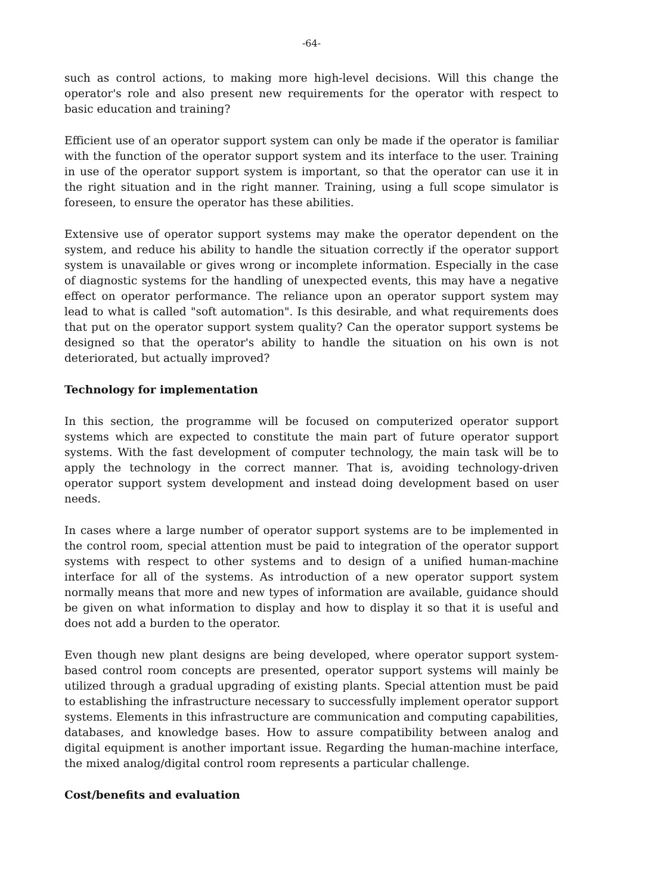-64-
such as control actions, to making more high-level decisions. Will this change the operator's role and also present new requirements for the operator with respect to basic education and training?
Efficient use of an operator support system can only be made if the operator is familiar with the function of the operator support system and its interface to the user. Training in use of the operator support system is important, so that the operator can use it in the right situation and in the right manner. Training, using a full scope simulator is foreseen, to ensure the operator has these abilities.
Extensive use of operator support systems may make the operator dependent on the system, and reduce his ability to handle the situation correctly if the operator support system is unavailable or gives wrong or incomplete information. Especially in the case of diagnostic systems for the handling of unexpected events, this may have a negative effect on operator performance. The reliance upon an operator support system may lead to what is called "soft automation". Is this desirable, and what requirements does that put on the operator support system quality? Can the operator support systems be designed so that the operator's ability to handle the situation on his own is not deteriorated, but actually improved?
Technology for implementation
In this section, the programme will be focused on computerized operator support systems which are expected to constitute the main part of future operator support systems. With the fast development of computer technology, the main task will be to apply the technology in the correct manner. That is, avoiding technology-driven operator support system development and instead doing development based on user needs.
In cases where a large number of operator support systems are to be implemented in the control room, special attention must be paid to integration of the operator support systems with respect to other systems and to design of a unified human-machine interface for all of the systems. As introduction of a new operator support system normally means that more and new types of information are available, guidance should be given on what information to display and how to display it so that it is useful and does not add a burden to the operator.
Even though new plant designs are being developed, where operator support system-based control room concepts are presented, operator support systems will mainly be utilized through a gradual upgrading of existing plants. Special attention must be paid to establishing the infrastructure necessary to successfully implement operator support systems. Elements in this infrastructure are communication and computing capabilities, databases, and knowledge bases. How to assure compatibility between analog and digital equipment is another important issue. Regarding the human-machine interface, the mixed analog/digital control room represents a particular challenge.
Cost/benefits and evaluation